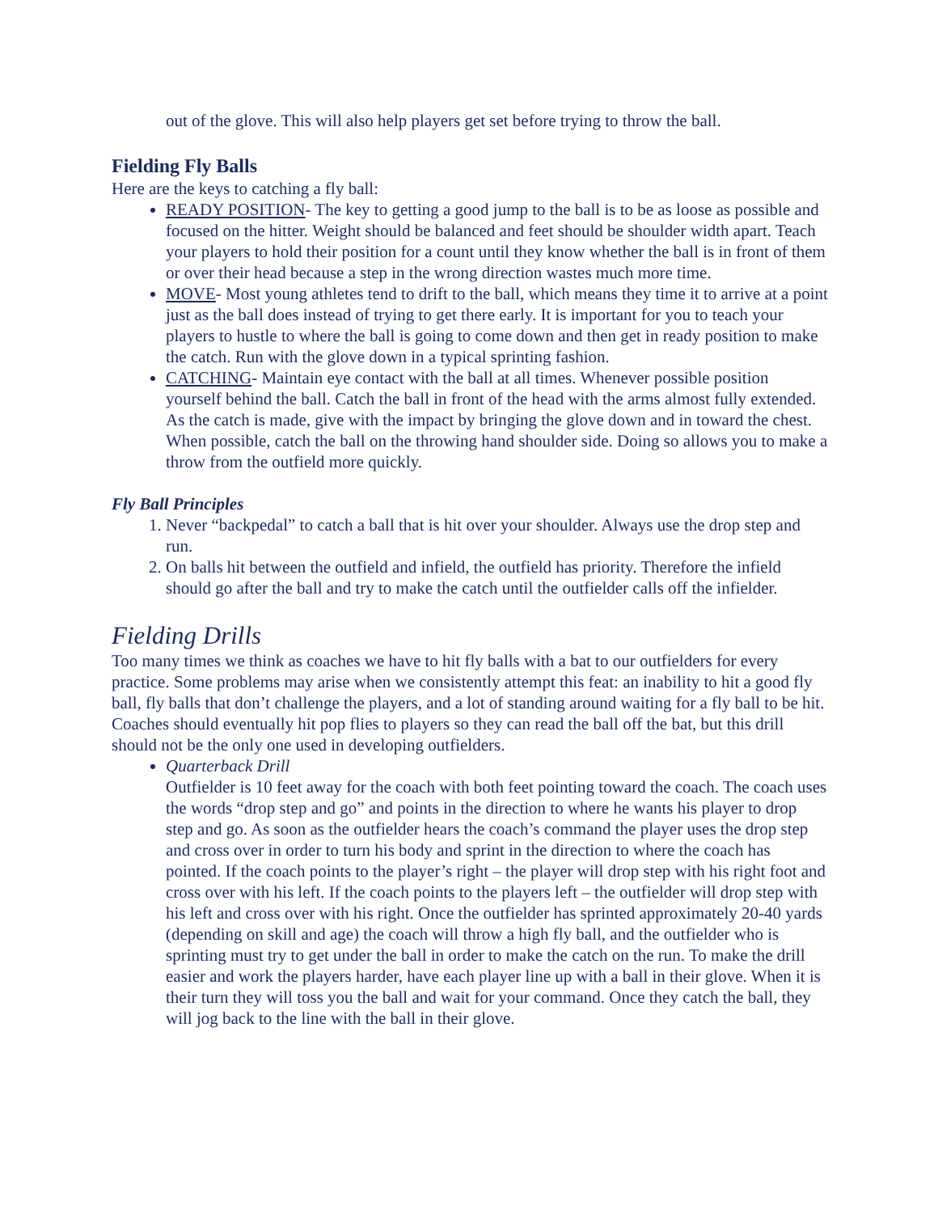out of the glove. This will also help players get set before trying to throw the ball.
Fielding Fly Balls
Here are the keys to catching a fly ball:
READY POSITION- The key to getting a good jump to the ball is to be as loose as possible and focused on the hitter. Weight should be balanced and feet should be shoulder width apart. Teach your players to hold their position for a count until they know whether the ball is in front of them or over their head because a step in the wrong direction wastes much more time.
MOVE- Most young athletes tend to drift to the ball, which means they time it to arrive at a point just as the ball does instead of trying to get there early. It is important for you to teach your players to hustle to where the ball is going to come down and then get in ready position to make the catch. Run with the glove down in a typical sprinting fashion.
CATCHING- Maintain eye contact with the ball at all times. Whenever possible position yourself behind the ball. Catch the ball in front of the head with the arms almost fully extended. As the catch is made, give with the impact by bringing the glove down and in toward the chest. When possible, catch the ball on the throwing hand shoulder side. Doing so allows you to make a throw from the outfield more quickly.
Fly Ball Principles
1. Never “backpedal” to catch a ball that is hit over your shoulder. Always use the drop step and run.
2. On balls hit between the outfield and infield, the outfield has priority. Therefore the infield should go after the ball and try to make the catch until the outfielder calls off the infielder.
Fielding Drills
Too many times we think as coaches we have to hit fly balls with a bat to our outfielders for every practice. Some problems may arise when we consistently attempt this feat: an inability to hit a good fly ball, fly balls that don’t challenge the players, and a lot of standing around waiting for a fly ball to be hit. Coaches should eventually hit pop flies to players so they can read the ball off the bat, but this drill should not be the only one used in developing outfielders.
Quarterback Drill
Outfielder is 10 feet away for the coach with both feet pointing toward the coach. The coach uses the words “drop step and go” and points in the direction to where he wants his player to drop step and go. As soon as the outfielder hears the coach’s command the player uses the drop step and cross over in order to turn his body and sprint in the direction to where the coach has pointed. If the coach points to the player’s right – the player will drop step with his right foot and cross over with his left. If the coach points to the players left – the outfielder will drop step with his left and cross over with his right. Once the outfielder has sprinted approximately 20-40 yards (depending on skill and age) the coach will throw a high fly ball, and the outfielder who is sprinting must try to get under the ball in order to make the catch on the run. To make the drill easier and work the players harder, have each player line up with a ball in their glove. When it is their turn they will toss you the ball and wait for your command. Once they catch the ball, they will jog back to the line with the ball in their glove.